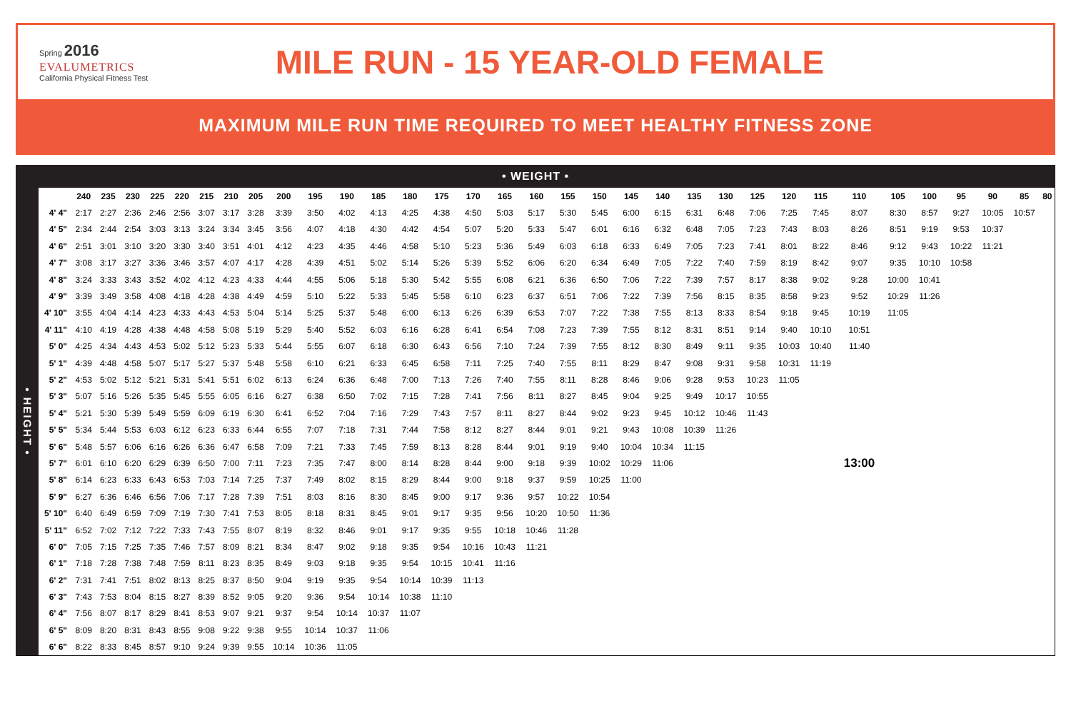Spring 2016
EVALUMETRICS
California Physical Fitness Test
MILE RUN - 15 YEAR-OLD FEMALE
MAXIMUM MILE RUN TIME REQUIRED TO MEET HEALTHY FITNESS ZONE
• WEIGHT •
| • HEIGHT • | | 240 | 235 | 230 | 225 | 220 | 215 | 210 | 205 | 200 | 195 | 190 | 185 | 180 | 175 | 170 | 165 | 160 | 155 | 150 | 145 | 140 | 135 | 130 | 125 | 120 | 115 | 110 | 105 | 100 | 95 | 90 | 85 | 80 |
| | 4' 4" | 2:17 | 2:27 | 2:36 | 2:46 | 2:56 | 3:07 | 3:17 | 3:28 | 3:39 | 3:50 | 4:02 | 4:13 | 4:25 | 4:38 | 4:50 | 5:03 | 5:17 | 5:30 | 5:45 | 6:00 | 6:15 | 6:31 | 6:48 | 7:06 | 7:25 | 7:45 | 8:07 | 8:30 | 8:57 | 9:27 | 10:05 | 10:57 | |
| | 4' 5" | 2:34 | 2:44 | 2:54 | 3:03 | 3:13 | 3:24 | 3:34 | 3:45 | 3:56 | 4:07 | 4:18 | 4:30 | 4:42 | 4:54 | 5:07 | 5:20 | 5:33 | 5:47 | 6:01 | 6:16 | 6:32 | 6:48 | 7:05 | 7:23 | 7:43 | 8:03 | 8:26 | 8:51 | 9:19 | 9:53 | 10:37 | | |
| | 4' 6" | 2:51 | 3:01 | 3:10 | 3:20 | 3:30 | 3:40 | 3:51 | 4:01 | 4:12 | 4:23 | 4:35 | 4:46 | 4:58 | 5:10 | 5:23 | 5:36 | 5:49 | 6:03 | 6:18 | 6:33 | 6:49 | 7:05 | 7:23 | 7:41 | 8:01 | 8:22 | 8:46 | 9:12 | 9:43 | 10:22 | 11:21 | | |
| | 4' 7" | 3:08 | 3:17 | 3:27 | 3:36 | 3:46 | 3:57 | 4:07 | 4:17 | 4:28 | 4:39 | 4:51 | 5:02 | 5:14 | 5:26 | 5:39 | 5:52 | 6:06 | 6:20 | 6:34 | 6:49 | 7:05 | 7:22 | 7:40 | 7:59 | 8:19 | 8:42 | 9:07 | 9:35 | 10:10 | 10:58 | | | |
| | 4' 8" | 3:24 | 3:33 | 3:43 | 3:52 | 4:02 | 4:12 | 4:23 | 4:33 | 4:44 | 4:55 | 5:06 | 5:18 | 5:30 | 5:42 | 5:55 | 6:08 | 6:21 | 6:36 | 6:50 | 7:06 | 7:22 | 7:39 | 7:57 | 8:17 | 8:38 | 9:02 | 9:28 | 10:00 | 10:41 | | | | |
| | 4' 9" | 3:39 | 3:49 | 3:58 | 4:08 | 4:18 | 4:28 | 4:38 | 4:49 | 4:59 | 5:10 | 5:22 | 5:33 | 5:45 | 5:58 | 6:10 | 6:23 | 6:37 | 6:51 | 7:06 | 7:22 | 7:39 | 7:56 | 8:15 | 8:35 | 8:58 | 9:23 | 9:52 | 10:29 | 11:26 | | | | |
| | 4' 10" | 3:55 | 4:04 | 4:14 | 4:23 | 4:33 | 4:43 | 4:53 | 5:04 | 5:14 | 5:25 | 5:37 | 5:48 | 6:00 | 6:13 | 6:26 | 6:39 | 6:53 | 7:07 | 7:22 | 7:38 | 7:55 | 8:13 | 8:33 | 8:54 | 9:18 | 9:45 | 10:19 | 11:05 | | | | | |
| | 4' 11" | 4:10 | 4:19 | 4:28 | 4:38 | 4:48 | 4:58 | 5:08 | 5:19 | 5:29 | 5:40 | 5:52 | 6:03 | 6:16 | 6:28 | 6:41 | 6:54 | 7:08 | 7:23 | 7:39 | 7:55 | 8:12 | 8:31 | 8:51 | 9:14 | 9:40 | 10:10 | 10:51 | | | | | | |
| | 5' 0" | 4:25 | 4:34 | 4:43 | 4:53 | 5:02 | 5:12 | 5:23 | 5:33 | 5:44 | 5:55 | 6:07 | 6:18 | 6:30 | 6:43 | 6:56 | 7:10 | 7:24 | 7:39 | 7:55 | 8:12 | 8:30 | 8:49 | 9:11 | 9:35 | 10:03 | 10:40 | 11:40 | | | | | | |
| | 5' 1" | 4:39 | 4:48 | 4:58 | 5:07 | 5:17 | 5:27 | 5:37 | 5:48 | 5:58 | 6:10 | 6:21 | 6:33 | 6:45 | 6:58 | 7:11 | 7:25 | 7:40 | 7:55 | 8:11 | 8:29 | 8:47 | 9:08 | 9:31 | 9:58 | 10:31 | 11:19 | | | | | | | |
| | 5' 2" | 4:53 | 5:02 | 5:12 | 5:21 | 5:31 | 5:41 | 5:51 | 6:02 | 6:13 | 6:24 | 6:36 | 6:48 | 7:00 | 7:13 | 7:26 | 7:40 | 7:55 | 8:11 | 8:28 | 8:46 | 9:06 | 9:28 | 9:53 | 10:23 | 11:05 | | | | | | | | |
| | 5' 3" | 5:07 | 5:16 | 5:26 | 5:35 | 5:45 | 5:55 | 6:05 | 6:16 | 6:27 | 6:38 | 6:50 | 7:02 | 7:15 | 7:28 | 7:41 | 7:56 | 8:11 | 8:27 | 8:45 | 9:04 | 9:25 | 9:49 | 10:17 | 10:55 | | | | | | | | | |
| | 5' 4" | 5:21 | 5:30 | 5:39 | 5:49 | 5:59 | 6:09 | 6:19 | 6:30 | 6:41 | 6:52 | 7:04 | 7:16 | 7:29 | 7:43 | 7:57 | 8:11 | 8:27 | 8:44 | 9:02 | 9:23 | 9:45 | 10:12 | 10:46 | 11:43 | | | | | | | | | |
| | 5' 5" | 5:34 | 5:44 | 5:53 | 6:03 | 6:12 | 6:23 | 6:33 | 6:44 | 6:55 | 7:07 | 7:18 | 7:31 | 7:44 | 7:58 | 8:12 | 8:27 | 8:44 | 9:01 | 9:21 | 9:43 | 10:08 | 10:39 | 11:26 | | | | | | | | | | |
| | 5' 6" | 5:48 | 5:57 | 6:06 | 6:16 | 6:26 | 6:36 | 6:47 | 6:58 | 7:09 | 7:21 | 7:33 | 7:45 | 7:59 | 8:13 | 8:28 | 8:44 | 9:01 | 9:19 | 9:40 | 10:04 | 10:34 | 11:15 | | | | | | | | | | | |
| | 5' 7" | 6:01 | 6:10 | 6:20 | 6:29 | 6:39 | 6:50 | 7:00 | 7:11 | 7:23 | 7:35 | 7:47 | 8:00 | 8:14 | 8:28 | 8:44 | 9:00 | 9:18 | 9:39 | 10:02 | 10:29 | 11:06 | | | | | | 13:00 | | | | | | |
| | 5' 8" | 6:14 | 6:23 | 6:33 | 6:43 | 6:53 | 7:03 | 7:14 | 7:25 | 7:37 | 7:49 | 8:02 | 8:15 | 8:29 | 8:44 | 9:00 | 9:18 | 9:37 | 9:59 | 10:25 | 11:00 | | | | | | | | | | | | | |
| | 5' 9" | 6:27 | 6:36 | 6:46 | 6:56 | 7:06 | 7:17 | 7:28 | 7:39 | 7:51 | 8:03 | 8:16 | 8:30 | 8:45 | 9:00 | 9:17 | 9:36 | 9:57 | 10:22 | 10:54 | | | | | | | | | | | | | | |
| | 5' 10" | 6:40 | 6:49 | 6:59 | 7:09 | 7:19 | 7:30 | 7:41 | 7:53 | 8:05 | 8:18 | 8:31 | 8:45 | 9:01 | 9:17 | 9:35 | 9:56 | 10:20 | 10:50 | 11:36 | | | | | | | | | | | | | | |
| | 5' 11" | 6:52 | 7:02 | 7:12 | 7:22 | 7:33 | 7:43 | 7:55 | 8:07 | 8:19 | 8:32 | 8:46 | 9:01 | 9:17 | 9:35 | 9:55 | 10:18 | 10:46 | 11:28 | | | | | | | | | | | | | | | |
| | 6' 0" | 7:05 | 7:15 | 7:25 | 7:35 | 7:46 | 7:57 | 8:09 | 8:21 | 8:34 | 8:47 | 9:02 | 9:18 | 9:35 | 9:54 | 10:16 | 10:43 | 11:21 | | | | | | | | | | | | | | | | |
| | 6' 1" | 7:18 | 7:28 | 7:38 | 7:48 | 7:59 | 8:11 | 8:23 | 8:35 | 8:49 | 9:03 | 9:18 | 9:35 | 9:54 | 10:15 | 10:41 | 11:16 | | | | | | | | | | | | | | | | | |
| | 6' 2" | 7:31 | 7:41 | 7:51 | 8:02 | 8:13 | 8:25 | 8:37 | 8:50 | 9:04 | 9:19 | 9:35 | 9:54 | 10:14 | 10:39 | 11:13 | | | | | | | | | | | | | | | | | | |
| | 6' 3" | 7:43 | 7:53 | 8:04 | 8:15 | 8:27 | 8:39 | 8:52 | 9:05 | 9:20 | 9:36 | 9:54 | 10:14 | 10:38 | 11:10 | | | | | | | | | | | | | | | | | | | |
| | 6' 4" | 7:56 | 8:07 | 8:17 | 8:29 | 8:41 | 8:53 | 9:07 | 9:21 | 9:37 | 9:54 | 10:14 | 10:37 | 11:07 | | | | | | | | | | | | | | | | | | | | |
| | 6' 5" | 8:09 | 8:20 | 8:31 | 8:43 | 8:55 | 9:08 | 9:22 | 9:38 | 9:55 | 10:14 | 10:37 | 11:06 | | | | | | | | | | | | | | | | | | | | | |
| | 6' 6" | 8:22 | 8:33 | 8:45 | 8:57 | 9:10 | 9:24 | 9:39 | 9:55 | 10:14 | 10:36 | 11:05 | | | | | | | | | | | | | | | | | | | | | | |